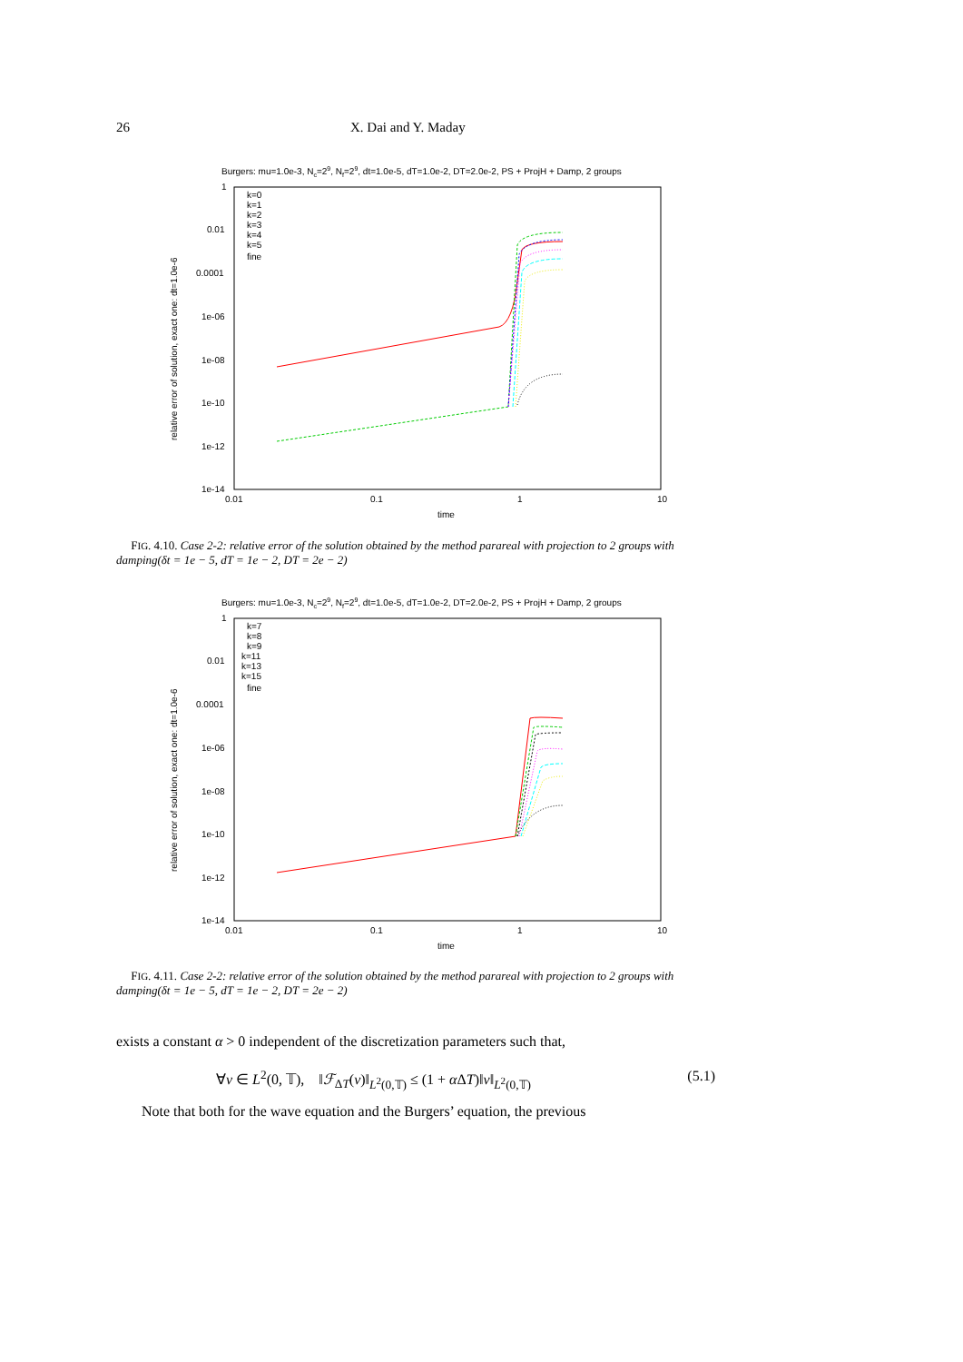26 X. Dai and Y. Maday
Burgers: mu=1.0e-3, Nc=29, Nf=29, dt=1.0e-5, dT=1.0e-2, DT=2.0e-2, PS + ProjH + Damp, 2 groups
1
0.01
0.0001
1e-06
1e-08
1e-10
1e-12
1e-14
0.01
0.1
1
10
time
relative error of solution, exact one: dt=1.0e-6
k=0
k=1
k=2
k=3
k=4
k=5
fine
FIG. 4.10. Case 2-2: relative error of the solution obtained by the method parareal with projection to 2 groups with damping(δt = 1e − 5, dT = 1e − 2, DT = 2e − 2)
Burgers: mu=1.0e-3, Nc=29, Nf=29, dt=1.0e-5, dT=1.0e-2, DT=2.0e-2, PS + ProjH + Damp, 2 groups
1
0.01
0.0001
1e-06
1e-08
1e-10
1e-12
1e-14
0.01
0.1
1
10
time
relative error of solution, exact one: dt=1.0e-6
k=7
k=8
k=9
k=11
k=13
k=15
fine
FIG. 4.11. Case 2-2: relative error of the solution obtained by the method parareal with projection to 2 groups with damping(δt = 1e − 5, dT = 1e − 2, DT = 2e − 2)
exists a constant α > 0 independent of the discretization parameters such that,
∀v ∈ L<sup>2</sup>(0, 𝕋), ‖ℱ<sub>ΔT</sub>(v)‖<sub>L<sup>2</sup>(0,𝕋)</sub> ≤ (1 + α ΔT)‖v‖<sub>L<sup>2</sup>(0,𝕋)</sub> (5.1)
Note that both for the wave equation and the Burgers’ equation, the previous